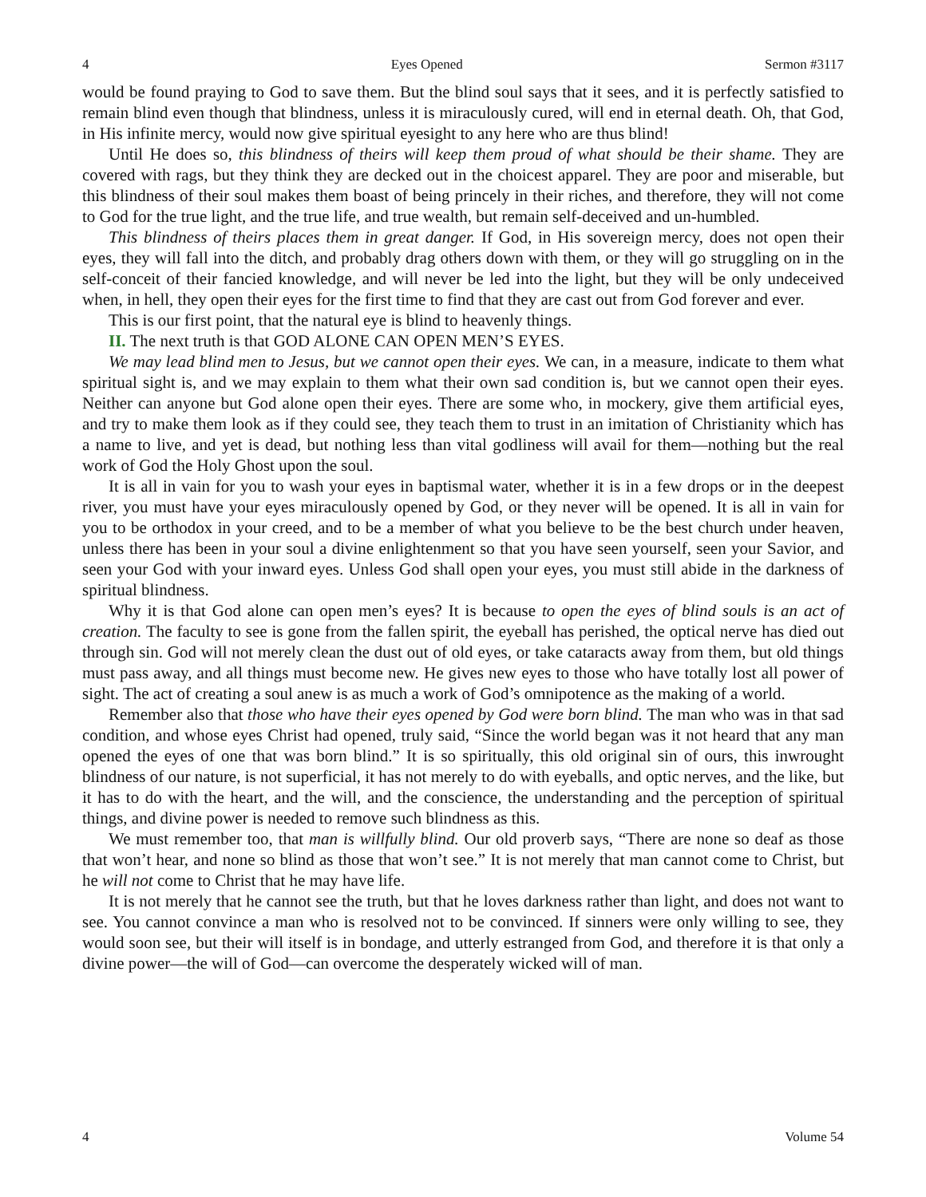4 Eyes Opened Sermon #3117
would be found praying to God to save them. But the blind soul says that it sees, and it is perfectly satisfied to remain blind even though that blindness, unless it is miraculously cured, will end in eternal death. Oh, that God, in His infinite mercy, would now give spiritual eyesight to any here who are thus blind!
Until He does so, this blindness of theirs will keep them proud of what should be their shame. They are covered with rags, but they think they are decked out in the choicest apparel. They are poor and miserable, but this blindness of their soul makes them boast of being princely in their riches, and therefore, they will not come to God for the true light, and the true life, and true wealth, but remain self-deceived and un-humbled.
This blindness of theirs places them in great danger. If God, in His sovereign mercy, does not open their eyes, they will fall into the ditch, and probably drag others down with them, or they will go struggling on in the self-conceit of their fancied knowledge, and will never be led into the light, but they will be only undeceived when, in hell, they open their eyes for the first time to find that they are cast out from God forever and ever.
This is our first point, that the natural eye is blind to heavenly things.
II. The next truth is that GOD ALONE CAN OPEN MEN’S EYES.
We may lead blind men to Jesus, but we cannot open their eyes. We can, in a measure, indicate to them what spiritual sight is, and we may explain to them what their own sad condition is, but we cannot open their eyes. Neither can anyone but God alone open their eyes. There are some who, in mockery, give them artificial eyes, and try to make them look as if they could see, they teach them to trust in an imitation of Christianity which has a name to live, and yet is dead, but nothing less than vital godliness will avail for them—nothing but the real work of God the Holy Ghost upon the soul.
It is all in vain for you to wash your eyes in baptismal water, whether it is in a few drops or in the deepest river, you must have your eyes miraculously opened by God, or they never will be opened. It is all in vain for you to be orthodox in your creed, and to be a member of what you believe to be the best church under heaven, unless there has been in your soul a divine enlightenment so that you have seen yourself, seen your Savior, and seen your God with your inward eyes. Unless God shall open your eyes, you must still abide in the darkness of spiritual blindness.
Why it is that God alone can open men’s eyes? It is because to open the eyes of blind souls is an act of creation. The faculty to see is gone from the fallen spirit, the eyeball has perished, the optical nerve has died out through sin. God will not merely clean the dust out of old eyes, or take cataracts away from them, but old things must pass away, and all things must become new. He gives new eyes to those who have totally lost all power of sight. The act of creating a soul anew is as much a work of God’s omnipotence as the making of a world.
Remember also that those who have their eyes opened by God were born blind. The man who was in that sad condition, and whose eyes Christ had opened, truly said, “Since the world began was it not heard that any man opened the eyes of one that was born blind.” It is so spiritually, this old original sin of ours, this inwrought blindness of our nature, is not superficial, it has not merely to do with eyeballs, and optic nerves, and the like, but it has to do with the heart, and the will, and the conscience, the understanding and the perception of spiritual things, and divine power is needed to remove such blindness as this.
We must remember too, that man is willfully blind. Our old proverb says, “There are none so deaf as those that won’t hear, and none so blind as those that won’t see.” It is not merely that man cannot come to Christ, but he will not come to Christ that he may have life.
It is not merely that he cannot see the truth, but that he loves darkness rather than light, and does not want to see. You cannot convince a man who is resolved not to be convinced. If sinners were only willing to see, they would soon see, but their will itself is in bondage, and utterly estranged from God, and therefore it is that only a divine power—the will of God—can overcome the desperately wicked will of man.
4 Volume 54